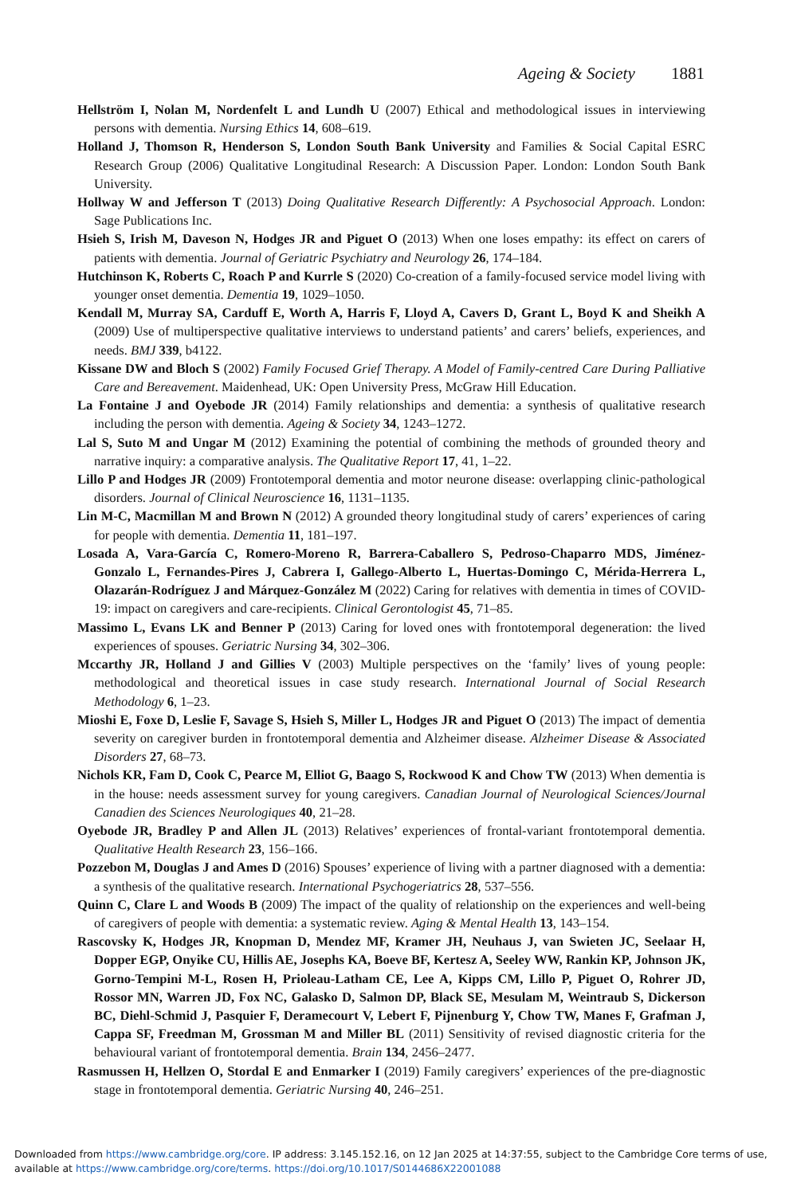Ageing & Society 1881
Hellström I, Nolan M, Nordenfelt L and Lundh U (2007) Ethical and methodological issues in interviewing persons with dementia. Nursing Ethics 14, 608–619.
Holland J, Thomson R, Henderson S, London South Bank University and Families & Social Capital ESRC Research Group (2006) Qualitative Longitudinal Research: A Discussion Paper. London: London South Bank University.
Hollway W and Jefferson T (2013) Doing Qualitative Research Differently: A Psychosocial Approach. London: Sage Publications Inc.
Hsieh S, Irish M, Daveson N, Hodges JR and Piguet O (2013) When one loses empathy: its effect on carers of patients with dementia. Journal of Geriatric Psychiatry and Neurology 26, 174–184.
Hutchinson K, Roberts C, Roach P and Kurrle S (2020) Co-creation of a family-focused service model living with younger onset dementia. Dementia 19, 1029–1050.
Kendall M, Murray SA, Carduff E, Worth A, Harris F, Lloyd A, Cavers D, Grant L, Boyd K and Sheikh A (2009) Use of multiperspective qualitative interviews to understand patients’ and carers’ beliefs, experiences, and needs. BMJ 339, b4122.
Kissane DW and Bloch S (2002) Family Focused Grief Therapy. A Model of Family-centred Care During Palliative Care and Bereavement. Maidenhead, UK: Open University Press, McGraw Hill Education.
La Fontaine J and Oyebode JR (2014) Family relationships and dementia: a synthesis of qualitative research including the person with dementia. Ageing & Society 34, 1243–1272.
Lal S, Suto M and Ungar M (2012) Examining the potential of combining the methods of grounded theory and narrative inquiry: a comparative analysis. The Qualitative Report 17, 41, 1–22.
Lillo P and Hodges JR (2009) Frontotemporal dementia and motor neurone disease: overlapping clinic-pathological disorders. Journal of Clinical Neuroscience 16, 1131–1135.
Lin M-C, Macmillan M and Brown N (2012) A grounded theory longitudinal study of carers’ experiences of caring for people with dementia. Dementia 11, 181–197.
Losada A, Vara-García C, Romero-Moreno R, Barrera-Caballero S, Pedroso-Chaparro MDS, Jiménez-Gonzalo L, Fernandes-Pires J, Cabrera I, Gallego-Alberto L, Huertas-Domingo C, Mérida-Herrera L, Olazarán-Rodríguez J and Márquez-González M (2022) Caring for relatives with dementia in times of COVID-19: impact on caregivers and care-recipients. Clinical Gerontologist 45, 71–85.
Massimo L, Evans LK and Benner P (2013) Caring for loved ones with frontotemporal degeneration: the lived experiences of spouses. Geriatric Nursing 34, 302–306.
Mccarthy JR, Holland J and Gillies V (2003) Multiple perspectives on the ‘family’ lives of young people: methodological and theoretical issues in case study research. International Journal of Social Research Methodology 6, 1–23.
Mioshi E, Foxe D, Leslie F, Savage S, Hsieh S, Miller L, Hodges JR and Piguet O (2013) The impact of dementia severity on caregiver burden in frontotemporal dementia and Alzheimer disease. Alzheimer Disease & Associated Disorders 27, 68–73.
Nichols KR, Fam D, Cook C, Pearce M, Elliot G, Baago S, Rockwood K and Chow TW (2013) When dementia is in the house: needs assessment survey for young caregivers. Canadian Journal of Neurological Sciences/Journal Canadien des Sciences Neurologiques 40, 21–28.
Oyebode JR, Bradley P and Allen JL (2013) Relatives’ experiences of frontal-variant frontotemporal dementia. Qualitative Health Research 23, 156–166.
Pozzebon M, Douglas J and Ames D (2016) Spouses’ experience of living with a partner diagnosed with a dementia: a synthesis of the qualitative research. International Psychogeriatrics 28, 537–556.
Quinn C, Clare L and Woods B (2009) The impact of the quality of relationship on the experiences and well-being of caregivers of people with dementia: a systematic review. Aging & Mental Health 13, 143–154.
Rascovsky K, Hodges JR, Knopman D, Mendez MF, Kramer JH, Neuhaus J, van Swieten JC, Seelaar H, Dopper EGP, Onyike CU, Hillis AE, Josephs KA, Boeve BF, Kertesz A, Seeley WW, Rankin KP, Johnson JK, Gorno-Tempini M-L, Rosen H, Prioleau-Latham CE, Lee A, Kipps CM, Lillo P, Piguet O, Rohrer JD, Rossor MN, Warren JD, Fox NC, Galasko D, Salmon DP, Black SE, Mesulam M, Weintraub S, Dickerson BC, Diehl-Schmid J, Pasquier F, Deramecourt V, Lebert F, Pijnenburg Y, Chow TW, Manes F, Grafman J, Cappa SF, Freedman M, Grossman M and Miller BL (2011) Sensitivity of revised diagnostic criteria for the behavioural variant of frontotemporal dementia. Brain 134, 2456–2477.
Rasmussen H, Hellzen O, Stordal E and Enmarker I (2019) Family caregivers’ experiences of the pre-diagnostic stage in frontotemporal dementia. Geriatric Nursing 40, 246–251.
Downloaded from https://www.cambridge.org/core. IP address: 3.145.152.16, on 12 Jan 2025 at 14:37:55, subject to the Cambridge Core terms of use, available at https://www.cambridge.org/core/terms. https://doi.org/10.1017/S0144686X22001088